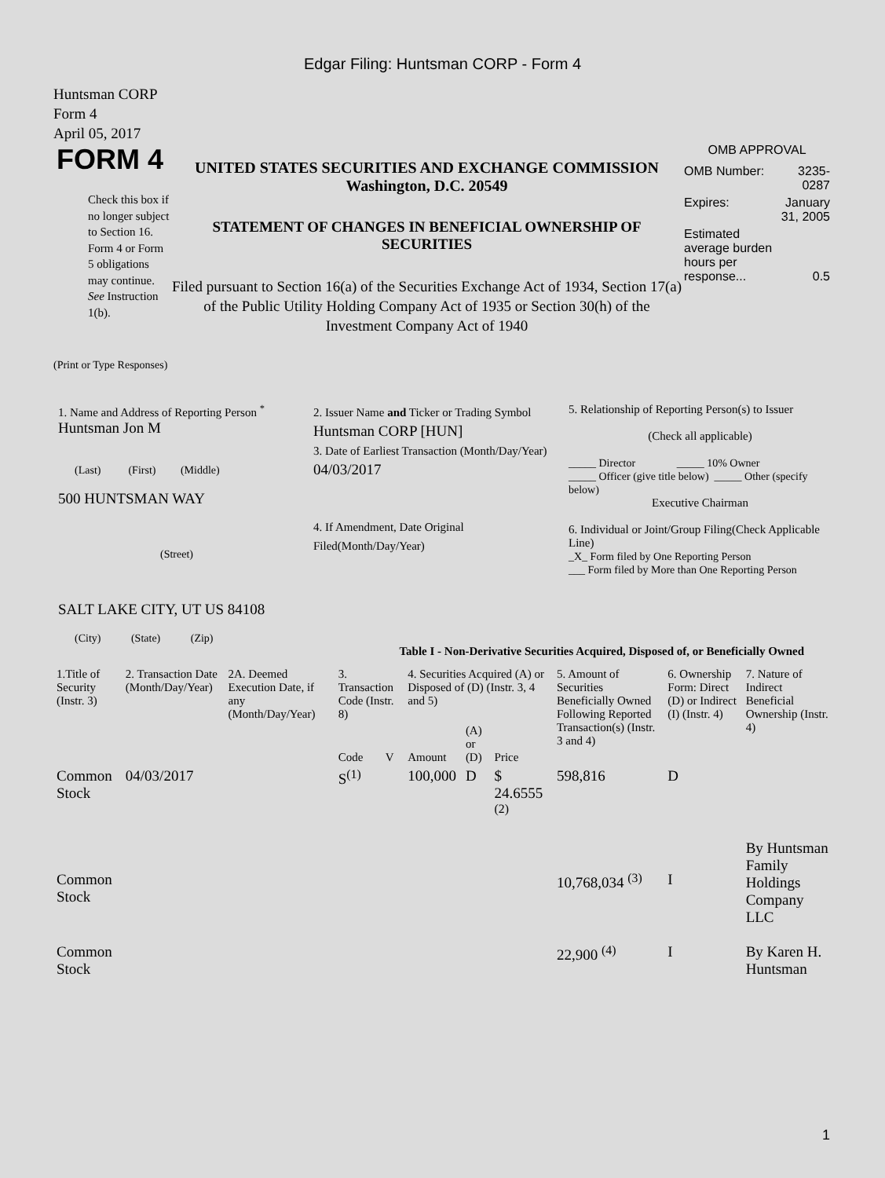Edgar Filing: Huntsman CORP - Form 4
Huntsman CORP
Form 4
April 05, 2017
FORM 4
Check this box if no longer subject to Section 16. Form 4 or Form 5 obligations may continue. See Instruction 1(b).
UNITED STATES SECURITIES AND EXCHANGE COMMISSION
Washington, D.C. 20549
STATEMENT OF CHANGES IN BENEFICIAL OWNERSHIP OF SECURITIES
Filed pursuant to Section 16(a) of the Securities Exchange Act of 1934, Section 17(a) of the Public Utility Holding Company Act of 1935 or Section 30(h) of the Investment Company Act of 1940
OMB APPROVAL
| OMB Number: | 3235-0287 |
| Expires: | January 31, 2005 |
| Estimated average burden hours per response... | 0.5 |
(Print or Type Responses)
1. Name and Address of Reporting Person <sup>*</sup>
Huntsman Jon M
(Last) (First) (Middle)
500 HUNTSMAN WAY
(Street)
SALT LAKE CITY, UT US 84108
(City) (State) (Zip)
2. Issuer Name and Ticker or Trading Symbol
Huntsman CORP [HUN]
3. Date of Earliest Transaction (Month/Day/Year)
04/03/2017
4. If Amendment, Date Original Filed(Month/Day/Year)
5. Relationship of Reporting Person(s) to Issuer
(Check all applicable)
_____ Director _____ 10% Owner
_____ Officer (give title below) _____ Other (specify below)
Executive Chairman
6. Individual or Joint/Group Filing(Check Applicable Line)
_X_ Form filed by One Reporting Person
___ Form filed by More than One Reporting Person
Table I - Non-Derivative Securities Acquired, Disposed of, or Beneficially Owned
| 1.Title of Security (Instr. 3) | 2. Transaction Date (Month/Day/Year) | 2A. Deemed Execution Date, if any (Month/Day/Year) | 3. Transaction Code (Instr. 8) | | 4. Securities Acquired (A) or Disposed of (D) (Instr. 3, 4 and 5) | | | 5. Amount of Securities Beneficially Owned Following Reported Transaction(s) (Instr. 3 and 4) | 6. Ownership Form: Direct (D) or Indirect (I) (Instr. 4) | 7. Nature of Indirect Beneficial Ownership (Instr. 4) |
| --- | --- | --- | --- | --- | --- | --- | --- | --- | --- | --- |
| | | | Code | V | Amount | (A) or (D) | Price | | | |
| Common Stock | 04/03/2017 | | S<sup>(1)</sup> | | 100,000 | D | $ 24.6555 <sup>(2)</sup> | 598,816 | D | |
| Common Stock | | | | | | | | 10,768,034 <sup>(3)</sup> | I | By Huntsman Family Holdings Company LLC |
| Common Stock | | | | | | | | 22,900 <sup>(4)</sup> | I | By Karen H. Huntsman |
1